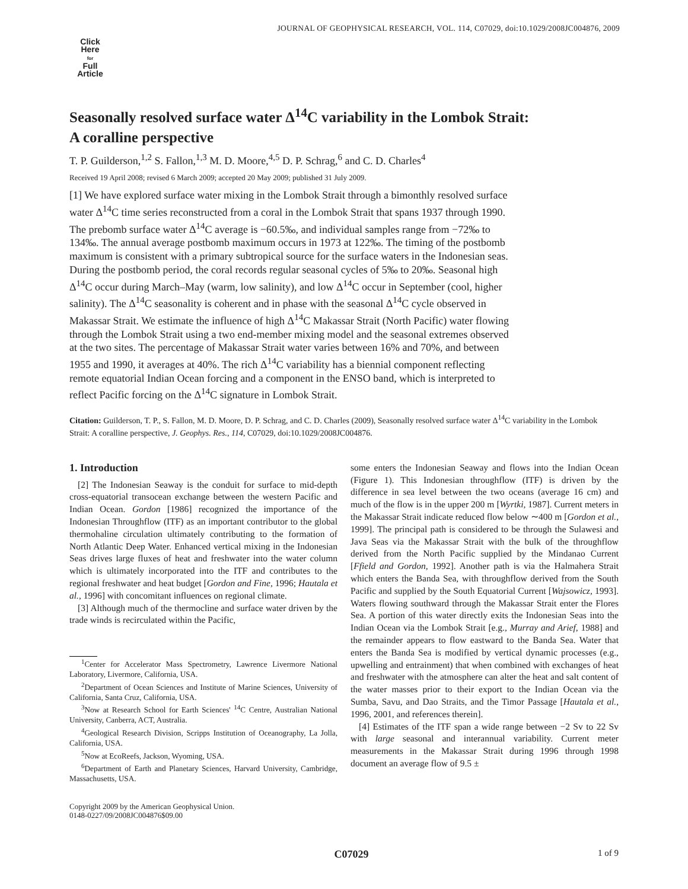JOURNAL OF GEOPHYSICAL RESEARCH, VOL. 114, C07029, doi:10.1029/2008JC004876, 2009
Click
Here
for
Full
Article
Seasonally resolved surface water Δ<sup>14</sup>C variability in the Lombok Strait: A coralline perspective
T. P. Guilderson,<sup>1,2</sup> S. Fallon,<sup>1,3</sup> M. D. Moore,<sup>4,5</sup> D. P. Schrag,<sup>6</sup> and C. D. Charles<sup>4</sup>
Received 19 April 2008; revised 6 March 2009; accepted 20 May 2009; published 31 July 2009.
[1] We have explored surface water mixing in the Lombok Strait through a bimonthly resolved surface water Δ<sup>14</sup>C time series reconstructed from a coral in the Lombok Strait that spans 1937 through 1990. The prebomb surface water Δ<sup>14</sup>C average is −60.5‰, and individual samples range from −72‰ to 134‰. The annual average postbomb maximum occurs in 1973 at 122‰. The timing of the postbomb maximum is consistent with a primary subtropical source for the surface waters in the Indonesian seas. During the postbomb period, the coral records regular seasonal cycles of 5‰ to 20‰. Seasonal high Δ<sup>14</sup>C occur during March–May (warm, low salinity), and low Δ<sup>14</sup>C occur in September (cool, higher salinity). The Δ<sup>14</sup>C seasonality is coherent and in phase with the seasonal Δ<sup>14</sup>C cycle observed in Makassar Strait. We estimate the influence of high Δ<sup>14</sup>C Makassar Strait (North Pacific) water flowing through the Lombok Strait using a two end-member mixing model and the seasonal extremes observed at the two sites. The percentage of Makassar Strait water varies between 16% and 70%, and between 1955 and 1990, it averages at 40%. The rich Δ<sup>14</sup>C variability has a biennial component reflecting remote equatorial Indian Ocean forcing and a component in the ENSO band, which is interpreted to reflect Pacific forcing on the Δ<sup>14</sup>C signature in Lombok Strait.
Citation: Guilderson, T. P., S. Fallon, M. D. Moore, D. P. Schrag, and C. D. Charles (2009), Seasonally resolved surface water Δ<sup>14</sup>C variability in the Lombok Strait: A coralline perspective, J. Geophys. Res., 114, C07029, doi:10.1029/2008JC004876.
1. Introduction
[2] The Indonesian Seaway is the conduit for surface to mid-depth cross-equatorial transocean exchange between the western Pacific and Indian Ocean. Gordon [1986] recognized the importance of the Indonesian Throughflow (ITF) as an important contributor to the global thermohaline circulation ultimately contributing to the formation of North Atlantic Deep Water. Enhanced vertical mixing in the Indonesian Seas drives large fluxes of heat and freshwater into the water column which is ultimately incorporated into the ITF and contributes to the regional freshwater and heat budget [Gordon and Fine, 1996; Hautala et al., 1996] with concomitant influences on regional climate.
[3] Although much of the thermocline and surface water driven by the trade winds is recirculated within the Pacific,
<sup>1</sup> Center for Accelerator Mass Spectrometry, Lawrence Livermore National Laboratory, Livermore, California, USA.
<sup>2</sup> Department of Ocean Sciences and Institute of Marine Sciences, University of California, Santa Cruz, California, USA.
<sup>3</sup> Now at Research School for Earth Sciences' <sup>14</sup>C Centre, Australian National University, Canberra, ACT, Australia.
<sup>4</sup> Geological Research Division, Scripps Institution of Oceanography, La Jolla, California, USA.
<sup>5</sup> Now at EcoReefs, Jackson, Wyoming, USA.
<sup>6</sup> Department of Earth and Planetary Sciences, Harvard University, Cambridge, Massachusetts, USA.
Copyright 2009 by the American Geophysical Union.
0148-0227/09/2008JC004876$09.00
some enters the Indonesian Seaway and flows into the Indian Ocean (Figure 1). This Indonesian throughflow (ITF) is driven by the difference in sea level between the two oceans (average 16 cm) and much of the flow is in the upper 200 m [Wyrtki, 1987]. Current meters in the Makassar Strait indicate reduced flow below ∼400 m [Gordon et al., 1999]. The principal path is considered to be through the Sulawesi and Java Seas via the Makassar Strait with the bulk of the throughflow derived from the North Pacific supplied by the Mindanao Current [Ffield and Gordon, 1992]. Another path is via the Halmahera Strait which enters the Banda Sea, with throughflow derived from the South Pacific and supplied by the South Equatorial Current [Wajsowicz, 1993]. Waters flowing southward through the Makassar Strait enter the Flores Sea. A portion of this water directly exits the Indonesian Seas into the Indian Ocean via the Lombok Strait [e.g., Murray and Arief, 1988] and the remainder appears to flow eastward to the Banda Sea. Water that enters the Banda Sea is modified by vertical dynamic processes (e.g., upwelling and entrainment) that when combined with exchanges of heat and freshwater with the atmosphere can alter the heat and salt content of the water masses prior to their export to the Indian Ocean via the Sumba, Savu, and Dao Straits, and the Timor Passage [Hautala et al., 1996, 2001, and references therein].
[4] Estimates of the ITF span a wide range between −2 Sv to 22 Sv with large seasonal and interannual variability. Current meter measurements in the Makassar Strait during 1996 through 1998 document an average flow of 9.5 ±
C07029 1 of 9